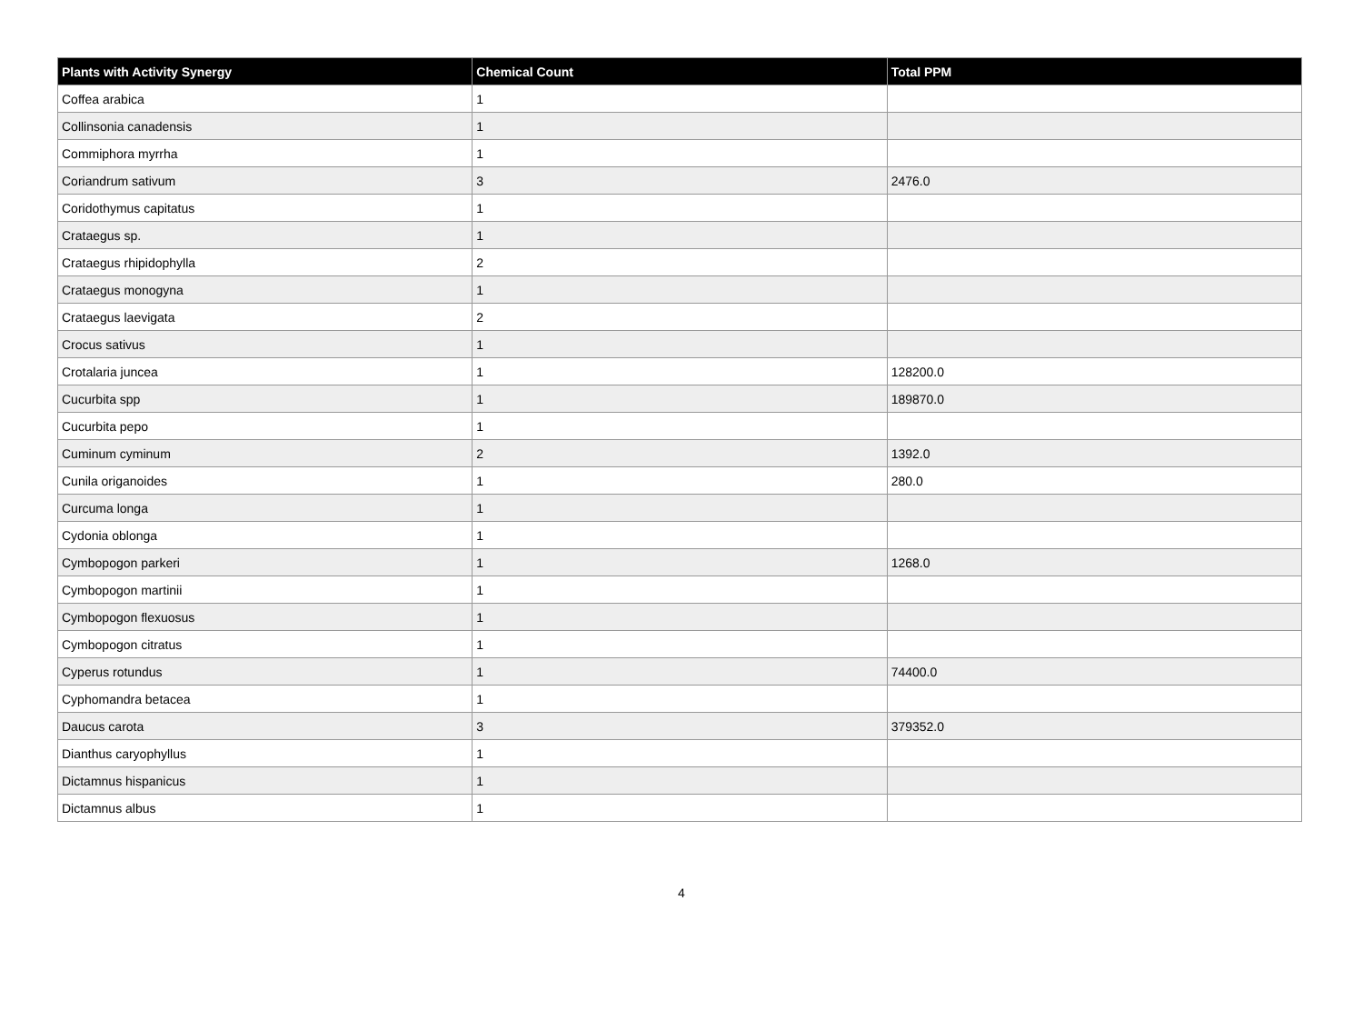| Plants with Activity Synergy | Chemical Count | Total PPM |
| --- | --- | --- |
| Coffea arabica | 1 | |
| Collinsonia canadensis | 1 | |
| Commiphora myrrha | 1 | |
| Coriandrum sativum | 3 | 2476.0 |
| Coridothymus capitatus | 1 | |
| Crataegus sp. | 1 | |
| Crataegus rhipidophylla | 2 | |
| Crataegus monogyna | 1 | |
| Crataegus laevigata | 2 | |
| Crocus sativus | 1 | |
| Crotalaria juncea | 1 | 128200.0 |
| Cucurbita spp | 1 | 189870.0 |
| Cucurbita pepo | 1 | |
| Cuminum cyminum | 2 | 1392.0 |
| Cunila origanoides | 1 | 280.0 |
| Curcuma longa | 1 | |
| Cydonia oblonga | 1 | |
| Cymbopogon parkeri | 1 | 1268.0 |
| Cymbopogon martinii | 1 | |
| Cymbopogon flexuosus | 1 | |
| Cymbopogon citratus | 1 | |
| Cyperus rotundus | 1 | 74400.0 |
| Cyphomandra betacea | 1 | |
| Daucus carota | 3 | 379352.0 |
| Dianthus caryophyllus | 1 | |
| Dictamnus hispanicus | 1 | |
| Dictamnus albus | 1 | |
4